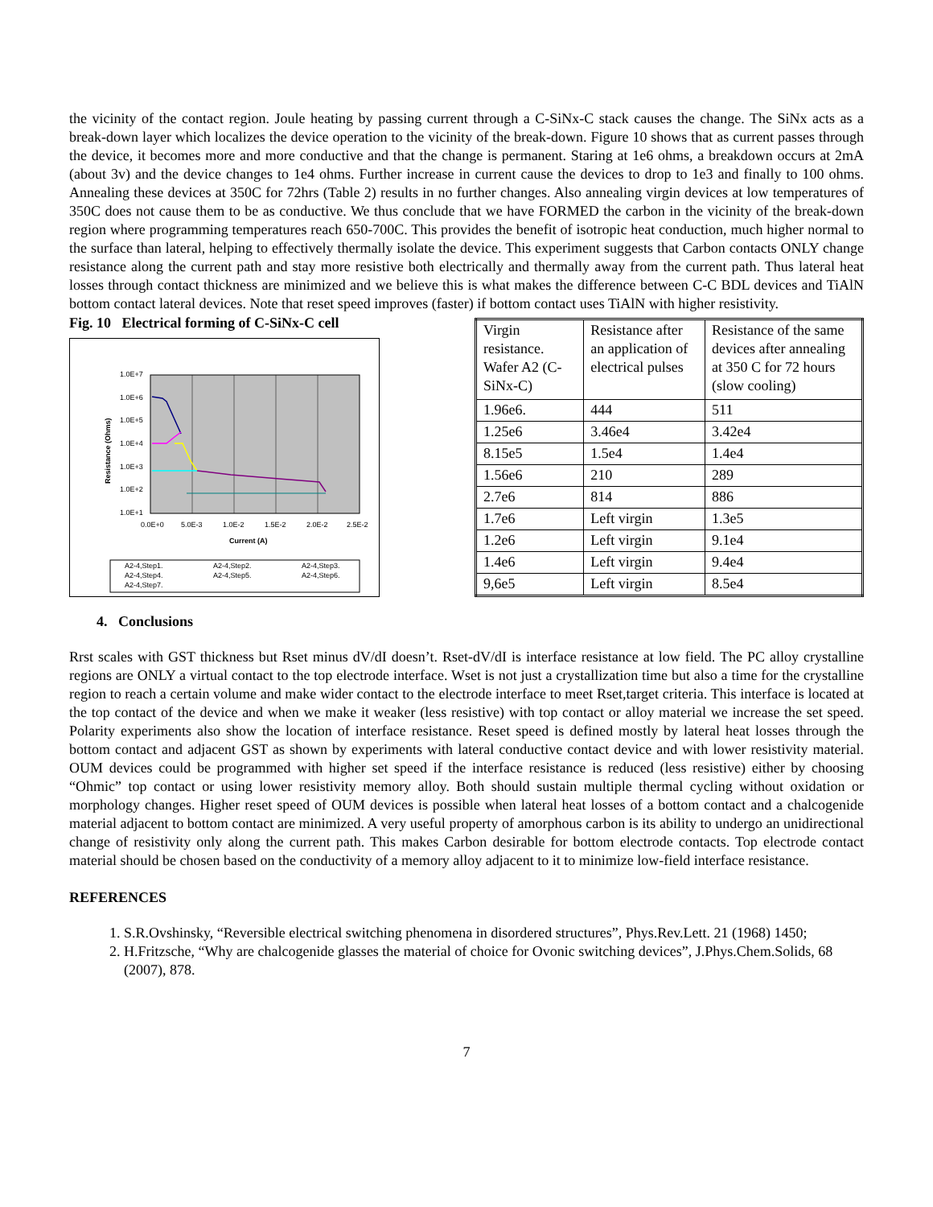the vicinity of the contact region. Joule heating by passing current through a C-SiNx-C stack causes the change. The SiNx acts as a break-down layer which localizes the device operation to the vicinity of the break-down. Figure 10 shows that as current passes through the device, it becomes more and more conductive and that the change is permanent. Staring at 1e6 ohms, a breakdown occurs at 2mA (about 3v) and the device changes to 1e4 ohms. Further increase in current cause the devices to drop to 1e3 and finally to 100 ohms. Annealing these devices at 350C for 72hrs (Table 2) results in no further changes. Also annealing virgin devices at low temperatures of 350C does not cause them to be as conductive. We thus conclude that we have FORMED the carbon in the vicinity of the break-down region where programming temperatures reach 650-700C. This provides the benefit of isotropic heat conduction, much higher normal to the surface than lateral, helping to effectively thermally isolate the device. This experiment suggests that Carbon contacts ONLY change resistance along the current path and stay more resistive both electrically and thermally away from the current path. Thus lateral heat losses through contact thickness are minimized and we believe this is what makes the difference between C-C BDL devices and TiAlN bottom contact lateral devices. Note that reset speed improves (faster) if bottom contact uses TiAlN with higher resistivity.
Fig. 10 Electrical forming of C-SiNx-C cell
1.0E+7
1.0E+6
1.0E+5
1.0E+4
1.0E+3
1.0E+2
1.0E+1
0.0E+0
5.0E-3
1.0E-2
1.5E-2
2.0E-2
2.5E-2
Current (A)
Resistance (Ohms)
A2-4,Step1.
A2-4,Step2.
A2-4,Step3.
A2-4,Step4.
A2-4,Step5.
A2-4,Step6.
A2-4,Step7.
| Virgin resistance. Wafer A2 (C-SiNx-C) | Resistance after an application of electrical pulses | Resistance of the same devices after annealing at 350 C for 72 hours (slow cooling) |
| 1.96e6. | 444 | 511 |
| 1.25e6 | 3.46e4 | 3.42e4 |
| 8.15e5 | 1.5e4 | 1.4e4 |
| 1.56e6 | 210 | 289 |
| 2.7e6 | 814 | 886 |
| 1.7e6 | Left virgin | 1.3e5 |
| 1.2e6 | Left virgin | 9.1e4 |
| 1.4e6 | Left virgin | 9.4e4 |
| 9,6e5 | Left virgin | 8.5e4 |
4. Conclusions
Rrst scales with GST thickness but Rset minus dV/dI doesn’t. Rset-dV/dI is interface resistance at low field. The PC alloy crystalline regions are ONLY a virtual contact to the top electrode interface. Wset is not just a crystallization time but also a time for the crystalline region to reach a certain volume and make wider contact to the electrode interface to meet Rset,target criteria. This interface is located at the top contact of the device and when we make it weaker (less resistive) with top contact or alloy material we increase the set speed. Polarity experiments also show the location of interface resistance. Reset speed is defined mostly by lateral heat losses through the bottom contact and adjacent GST as shown by experiments with lateral conductive contact device and with lower resistivity material. OUM devices could be programmed with higher set speed if the interface resistance is reduced (less resistive) either by choosing “Ohmic” top contact or using lower resistivity memory alloy. Both should sustain multiple thermal cycling without oxidation or morphology changes. Higher reset speed of OUM devices is possible when lateral heat losses of a bottom contact and a chalcogenide material adjacent to bottom contact are minimized. A very useful property of amorphous carbon is its ability to undergo an unidirectional change of resistivity only along the current path. This makes Carbon desirable for bottom electrode contacts. Top electrode contact material should be chosen based on the conductivity of a memory alloy adjacent to it to minimize low-field interface resistance.
REFERENCES
1. S.R.Ovshinsky, “Reversible electrical switching phenomena in disordered structures”, Phys.Rev.Lett. 21 (1968) 1450;
2. H.Fritzsche, “Why are chalcogenide glasses the material of choice for Ovonic switching devices”, J.Phys.Chem.Solids, 68 (2007), 878.
7